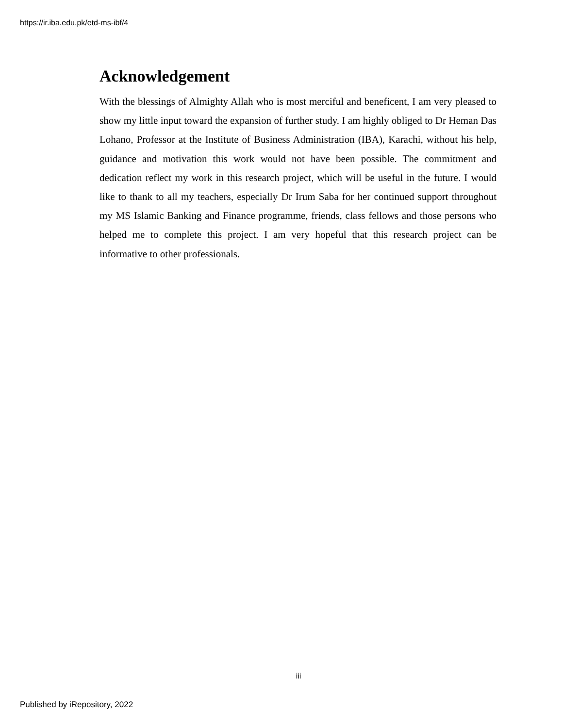https://ir.iba.edu.pk/etd-ms-ibf/4
Acknowledgement
With the blessings of Almighty Allah who is most merciful and beneficent, I am very pleased to show my little input toward the expansion of further study. I am highly obliged to Dr Heman Das Lohano, Professor at the Institute of Business Administration (IBA), Karachi, without his help, guidance and motivation this work would not have been possible. The commitment and dedication reflect my work in this research project, which will be useful in the future. I would like to thank to all my teachers, especially Dr Irum Saba for her continued support throughout my MS Islamic Banking and Finance programme, friends, class fellows and those persons who helped me to complete this project. I am very hopeful that this research project can be informative to other professionals.
iii
Published by iRepository, 2022